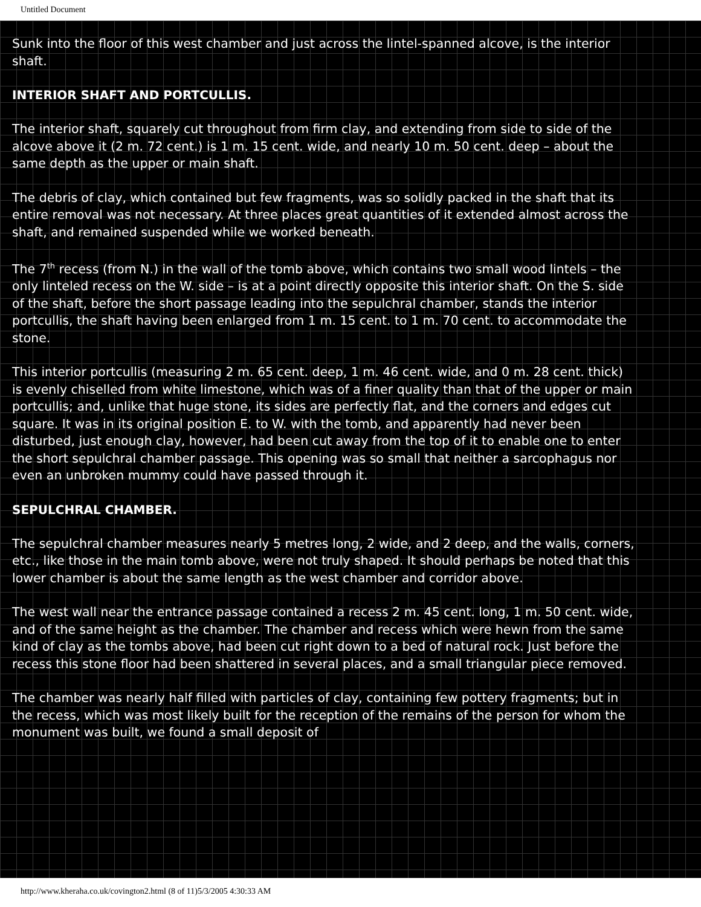Untitled Document
Sunk into the floor of this west chamber and just across the lintel-spanned alcove, is the interior shaft.
INTERIOR SHAFT AND PORTCULLIS.
The interior shaft, squarely cut throughout from firm clay, and extending from side to side of the alcove above it (2 m. 72 cent.) is 1 m. 15 cent. wide, and nearly 10 m. 50 cent. deep – about the same depth as the upper or main shaft.
The debris of clay, which contained but few fragments, was so solidly packed in the shaft that its entire removal was not necessary. At three places great quantities of it extended almost across the shaft, and remained suspended while we worked beneath.
The 7<sup>th</sup> recess (from N.) in the wall of the tomb above, which contains two small wood lintels – the only linteled recess on the W. side – is at a point directly opposite this interior shaft. On the S. side of the shaft, before the short passage leading into the sepulchral chamber, stands the interior portcullis, the shaft having been enlarged from 1 m. 15 cent. to 1 m. 70 cent. to accommodate the stone.
This interior portcullis (measuring 2 m. 65 cent. deep, 1 m. 46 cent. wide, and 0 m. 28 cent. thick) is evenly chiselled from white limestone, which was of a finer quality than that of the upper or main portcullis; and, unlike that huge stone, its sides are perfectly flat, and the corners and edges cut square. It was in its original position E. to W. with the tomb, and apparently had never been disturbed, just enough clay, however, had been cut away from the top of it to enable one to enter the short sepulchral chamber passage. This opening was so small that neither a sarcophagus nor even an unbroken mummy could have passed through it.
SEPULCHRAL CHAMBER.
The sepulchral chamber measures nearly 5 metres long, 2 wide, and 2 deep, and the walls, corners, etc., like those in the main tomb above, were not truly shaped. It should perhaps be noted that this lower chamber is about the same length as the west chamber and corridor above.
The west wall near the entrance passage contained a recess 2 m. 45 cent. long, 1 m. 50 cent. wide, and of the same height as the chamber. The chamber and recess which were hewn from the same kind of clay as the tombs above, had been cut right down to a bed of natural rock. Just before the recess this stone floor had been shattered in several places, and a small triangular piece removed.
The chamber was nearly half filled with particles of clay, containing few pottery fragments; but in the recess, which was most likely built for the reception of the remains of the person for whom the monument was built, we found a small deposit of
http://www.kheraha.co.uk/covington2.html (8 of 11)5/3/2005 4:30:33 AM